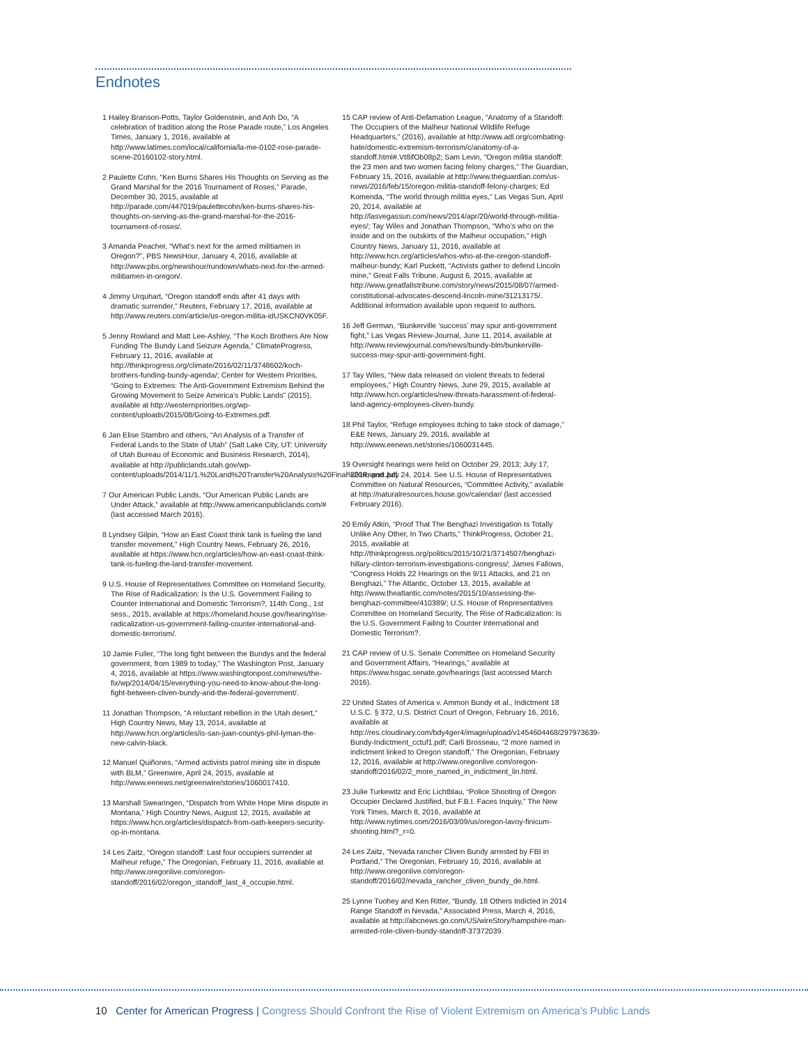Endnotes
1 Hailey Branson-Potts, Taylor Goldenstein, and Anh Do, “A celebration of tradition along the Rose Parade route,” Los Angeles Times, January 1, 2016, available at http://www.latimes.com/local/california/la-me-0102-rose-parade-scene-20160102-story.html.
2 Paulette Cohn, “Ken Burns Shares His Thoughts on Serving as the Grand Marshal for the 2016 Tournament of Roses,” Parade, December 30, 2015, available at http://parade.com/447019/paulettecohn/ken-burns-shares-his-thoughts-on-serving-as-the-grand-marshal-for-the-2016-tournament-of-roses/.
3 Amanda Peacher, “What’s next for the armed militiamen in Oregon?”, PBS NewsHour, January 4, 2016, available at http://www.pbs.org/newshour/rundown/whats-next-for-the-armed-militiamen-in-oregon/.
4 Jimmy Urquhart, “Oregon standoff ends after 41 days with dramatic surrender,” Reuters, February 17, 2016, available at http://www.reuters.com/article/us-oregon-militia-idUSKCN0VK05F.
5 Jenny Rowland and Matt Lee-Ashley, “The Koch Brothers Are Now Funding The Bundy Land Seizure Agenda,” ClimateProgress, February 11, 2016, available at http://thinkprogress.org/climate/2016/02/11/3748602/koch-brothers-funding-bundy-agenda/; Center for Western Priorities, “Going to Extremes: The Anti-Government Extremism Behind the Growing Movement to Seize America’s Public Lands” (2015), available at http://westernpriorities.org/wp-content/uploads/2015/08/Going-to-Extremes.pdf.
6 Jan Elise Stambro and others, “An Analysis of a Transfer of Federal Lands to the State of Utah” (Salt Lake City, UT: University of Utah Bureau of Economic and Business Research, 2014), available at http://publiclands.utah.gov/wp-content/uploads/2014/11/1.%20Land%20Transfer%20Analysis%20Final%20Report.pdf.
7 Our American Public Lands, “Our American Public Lands are Under Attack,” available at http://www.americanpubliclands.com/# (last accessed March 2016).
8 Lyndsey Gilpin, “How an East Coast think tank is fueling the land transfer movement,” High Country News, February 26, 2016, available at https://www.hcn.org/articles/how-an-east-coast-think-tank-is-fueling-the-land-transfer-movement.
9 U.S. House of Representatives Committee on Homeland Security, The Rise of Radicalization: Is the U.S. Government Failing to Counter International and Domestic Terrorism?, 114th Cong., 1st sess., 2015, available at https://homeland.house.gov/hearing/rise-radicalization-us-government-failing-counter-international-and-domestic-terrorism/.
10 Jamie Fuller, “The long fight between the Bundys and the federal government, from 1989 to today,” The Washington Post, January 4, 2016, available at https://www.washingtonpost.com/news/the-fix/wp/2014/04/15/everything-you-need-to-know-about-the-long-fight-between-cliven-bundy-and-the-federal-government/.
11 Jonathan Thompson, “A reluctant rebellion in the Utah desert,” High Country News, May 13, 2014, available at http://www.hcn.org/articles/is-san-juan-countys-phil-lyman-the-new-calvin-black.
12 Manuel Quiñones, “Armed activists patrol mining site in dispute with BLM,” Greenwire, April 24, 2015, available at http://www.eenews.net/greenwire/stories/1060017410.
13 Marshall Swearingen, “Dispatch from White Hope Mine dispute in Montana,” High Country News, August 12, 2015, available at https://www.hcn.org/articles/dispatch-from-oath-keepers-security-op-in-montana.
14 Les Zaitz, “Oregon standoff: Last four occupiers surrender at Malheur refuge,” The Oregonian, February 11, 2016, available at http://www.oregonlive.com/oregon-standoff/2016/02/oregon_standoff_last_4_occupie.html.
15 CAP review of Anti-Defamation League, “Anatomy of a Standoff: The Occupiers of the Malheur National Wildlife Refuge Headquarters,” (2016), available at http://www.adl.org/combating-hate/domestic-extremism-terrorism/c/anatomy-of-a-standoff.html#.Vt8ifOb08p2; Sam Levin, “Oregon militia standoff: the 23 men and two women facing felony charges,” The Guardian, February 15, 2016, available at http://www.theguardian.com/us-news/2016/feb/15/oregon-militia-standoff-felony-charges; Ed Komenda, “The world through militia eyes,” Las Vegas Sun, April 20, 2014, available at http://lasvegassun.com/news/2014/apr/20/world-through-militia-eyes/; Tay Wiles and Jonathan Thompson, “Who’s who on the inside and on the outskirts of the Malheur occupation,” High Country News, January 11, 2016, available at http://www.hcn.org/articles/whos-who-at-the-oregon-standoff-malheur-bundy; Karl Puckett, “Activists gather to defend Lincoln mine,” Great Falls Tribune, August 6, 2015, available at http://www.greatfallstribune.com/story/news/2015/08/07/armed-constitutional-advocates-descend-lincoln-mine/31213175/. Additional information available upon request to authors.
16 Jeff German, “Bunkerville ‘success’ may spur anti-government fight,” Las Vegas Review-Journal, June 11, 2014, available at http://www.reviewjournal.com/news/bundy-blm/bunkerville-success-may-spur-anti-government-fight.
17 Tay Wiles, “New data released on violent threats to federal employees,” High Country News, June 29, 2015, available at http://www.hcn.org/articles/new-threats-harassment-of-federal-land-agency-employees-cliven-bundy.
18 Phil Taylor, “Refuge employees itching to take stock of damage,” E&E News, January 29, 2016, available at http://www.eenews.net/stories/1060031445.
19 Oversight hearings were held on October 29, 2013; July 17, 2014; and July 24, 2014. See U.S. House of Representatives Committee on Natural Resources, “Committee Activity,” available at http://naturalresources.house.gov/calendar/ (last accessed February 2016).
20 Emily Atkin, “Proof That The Benghazi Investigation Is Totally Unlike Any Other, In Two Charts,” ThinkProgress, October 21, 2015, available at http://thinkprogress.org/politics/2015/10/21/3714507/benghazi-hillary-clinton-terrorism-investigations-congress/; James Fallows, “Congress Holds 22 Hearings on the 9/11 Attacks, and 21 on Benghazi,” The Atlantic, October 13, 2015, available at http://www.theatlantic.com/notes/2015/10/assessing-the-benghazi-committee/410389/; U.S. House of Representatives Committee on Homeland Security, The Rise of Radicalization: Is the U.S. Government Failing to Counter International and Domestic Terrorism?.
21 CAP review of U.S. Senate Committee on Homeland Security and Government Affairs, “Hearings,” available at https://www.hsgac.senate.gov/hearings (last accessed March 2016).
22 United States of America v. Ammon Bundy et al., Indictment 18 U.S.C. § 372, U.S. District Court of Oregon, February 16, 2016, available at http://res.cloudinary.com/bdy4ger4/image/upload/v1454604468/297973639-Bundy-Indictment_cctuf1.pdf; Carli Brosseau, “2 more named in indictment linked to Oregon standoff,” The Oregonian, February 12, 2016, available at http://www.oregonlive.com/oregon-standoff/2016/02/2_more_named_in_indictment_lin.html.
23 Julie Turkewitz and Eric Lichtblau, “Police Shooting of Oregon Occupier Declared Justified, but F.B.I. Faces Inquiry,” The New York Times, March 8, 2016, available at http://www.nytimes.com/2016/03/09/us/oregon-lavoy-finicum-shooting.html?_r=0.
24 Les Zaitz, “Nevada rancher Cliven Bundy arrested by FBI in Portland,” The Oregonian, February 10, 2016, available at http://www.oregonlive.com/oregon-standoff/2016/02/nevada_rancher_cliven_bundy_de.html.
25 Lynne Tuohey and Ken Ritter, “Bundy, 18 Others Indicted in 2014 Range Standoff in Nevada,” Associated Press, March 4, 2016, available at http://abcnews.go.com/US/wireStory/hampshire-man-arrested-role-cliven-bundy-standoff-37372039.
10 Center for American Progress | Congress Should Confront the Rise of Violent Extremism on America’s Public Lands